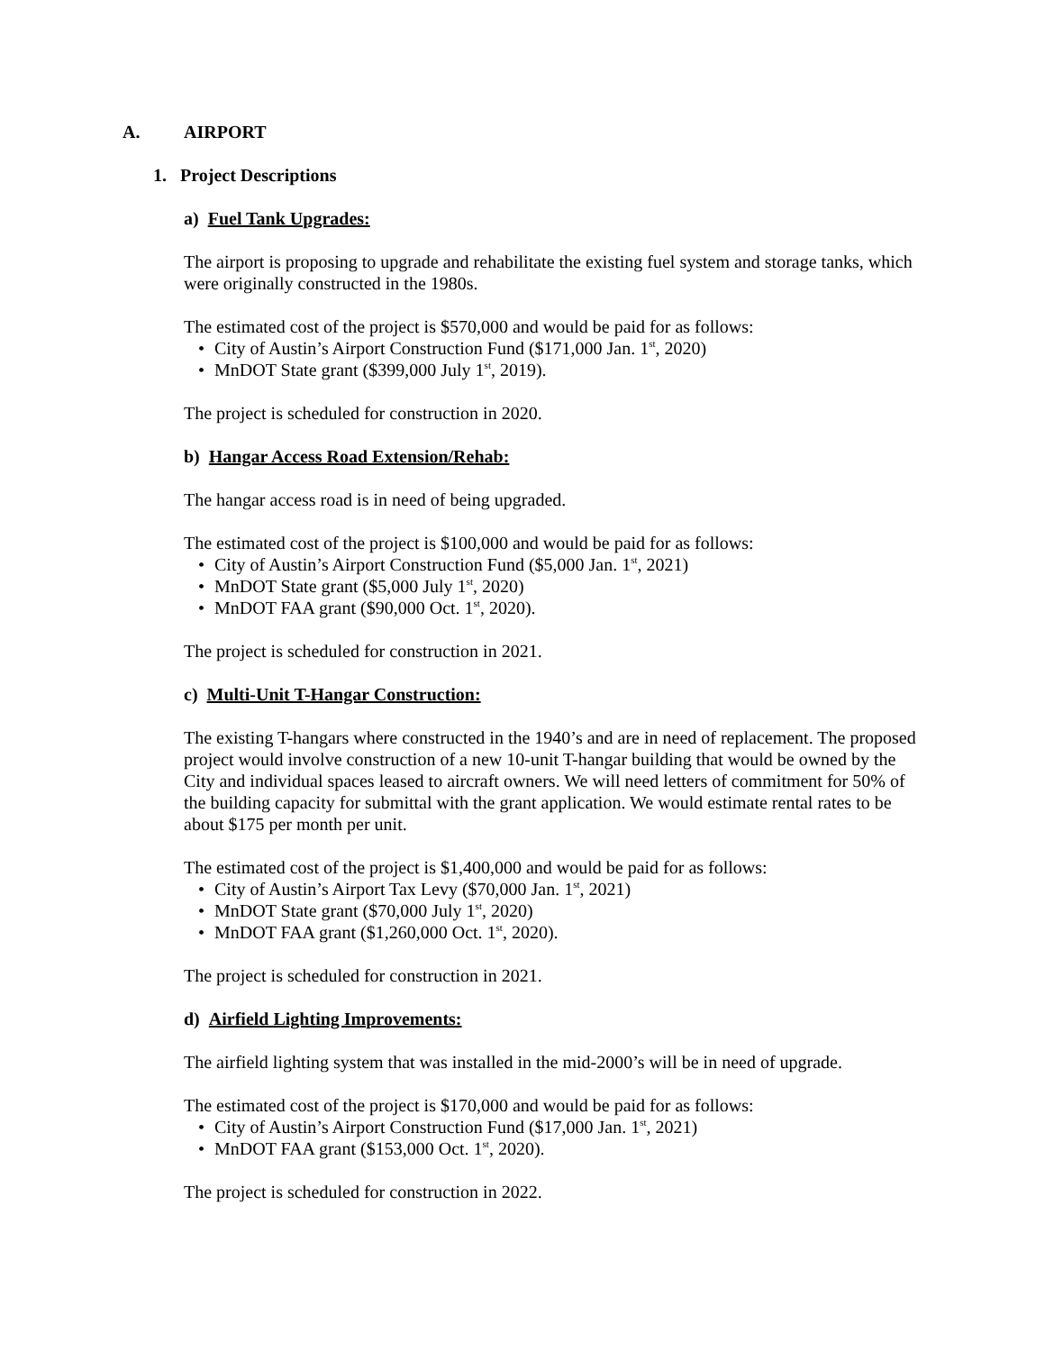A. AIRPORT
1. Project Descriptions
a) Fuel Tank Upgrades:
The airport is proposing to upgrade and rehabilitate the existing fuel system and storage tanks, which were originally constructed in the 1980s.
The estimated cost of the project is $570,000 and would be paid for as follows:
City of Austin’s Airport Construction Fund ($171,000 Jan. 1<sup>st</sup>, 2020)
MnDOT State grant ($399,000 July 1<sup>st</sup>, 2019).
The project is scheduled for construction in 2020.
b) Hangar Access Road Extension/Rehab:
The hangar access road is in need of being upgraded.
The estimated cost of the project is $100,000 and would be paid for as follows:
City of Austin’s Airport Construction Fund ($5,000 Jan. 1<sup>st</sup>, 2021)
MnDOT State grant ($5,000 July 1<sup>st</sup>, 2020)
MnDOT FAA grant ($90,000 Oct. 1<sup>st</sup>, 2020).
The project is scheduled for construction in 2021.
c) Multi-Unit T-Hangar Construction:
The existing T-hangars where constructed in the 1940’s and are in need of replacement. The proposed project would involve construction of a new 10-unit T-hangar building that would be owned by the City and individual spaces leased to aircraft owners. We will need letters of commitment for 50% of the building capacity for submittal with the grant application. We would estimate rental rates to be about $175 per month per unit.
The estimated cost of the project is $1,400,000 and would be paid for as follows:
City of Austin’s Airport Tax Levy ($70,000 Jan. 1<sup>st</sup>, 2021)
MnDOT State grant ($70,000 July 1<sup>st</sup>, 2020)
MnDOT FAA grant ($1,260,000 Oct. 1<sup>st</sup>, 2020).
The project is scheduled for construction in 2021.
d) Airfield Lighting Improvements:
The airfield lighting system that was installed in the mid-2000’s will be in need of upgrade.
The estimated cost of the project is $170,000 and would be paid for as follows:
City of Austin’s Airport Construction Fund ($17,000 Jan. 1<sup>st</sup>, 2021)
MnDOT FAA grant ($153,000 Oct. 1<sup>st</sup>, 2020).
The project is scheduled for construction in 2022.